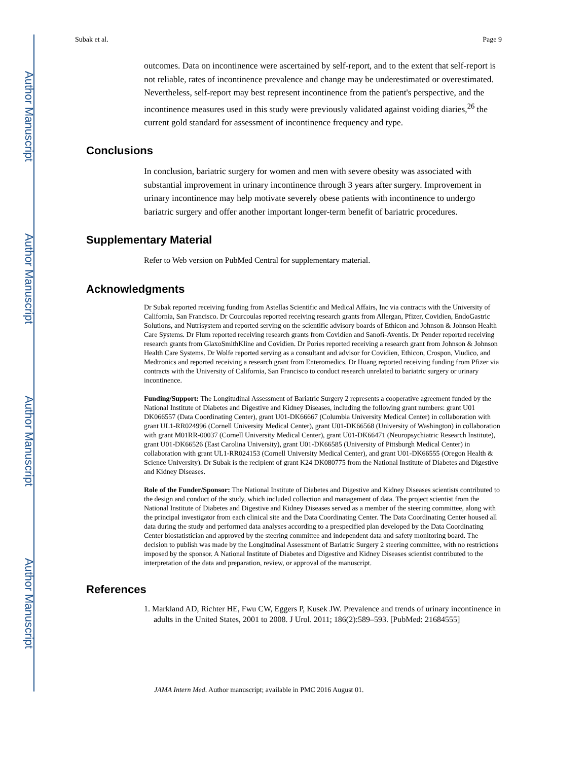Author Manuscript
Author Manuscript
Author Manuscript
Author Manuscript
Subak et al. Page 9
outcomes. Data on incontinence were ascertained by self-report, and to the extent that self-report is not reliable, rates of incontinence prevalence and change may be underestimated or overestimated. Nevertheless, self-report may best represent incontinence from the patient's perspective, and the incontinence measures used in this study were previously validated against voiding diaries,<sup>26</sup> the current gold standard for assessment of incontinence frequency and type.
Conclusions
In conclusion, bariatric surgery for women and men with severe obesity was associated with substantial improvement in urinary incontinence through 3 years after surgery. Improvement in urinary incontinence may help motivate severely obese patients with incontinence to undergo bariatric surgery and offer another important longer-term benefit of bariatric procedures.
Supplementary Material
Refer to Web version on PubMed Central for supplementary material.
Acknowledgments
Dr Subak reported receiving funding from Astellas Scientific and Medical Affairs, Inc via contracts with the University of California, San Francisco. Dr Courcoulas reported receiving research grants from Allergan, Pfizer, Covidien, EndoGastric Solutions, and Nutrisystem and reported serving on the scientific advisory boards of Ethicon and Johnson & Johnson Health Care Systems. Dr Flum reported receiving research grants from Covidien and Sanofi-Aventis. Dr Pender reported receiving research grants from GlaxoSmithKline and Covidien. Dr Pories reported receiving a research grant from Johnson & Johnson Health Care Systems. Dr Wolfe reported serving as a consultant and advisor for Covidien, Ethicon, Crospon, Viudico, and Medtronics and reported receiving a research grant from Enteromedics. Dr Huang reported receiving funding from Pfizer via contracts with the University of California, San Francisco to conduct research unrelated to bariatric surgery or urinary incontinence.
Funding/Support: The Longitudinal Assessment of Bariatric Surgery 2 represents a cooperative agreement funded by the National Institute of Diabetes and Digestive and Kidney Diseases, including the following grant numbers: grant U01 DK066557 (Data Coordinating Center), grant U01-DK66667 (Columbia University Medical Center) in collaboration with grant UL1-RR024996 (Cornell University Medical Center), grant U01-DK66568 (University of Washington) in collaboration with grant M01RR-00037 (Cornell University Medical Center), grant U01-DK66471 (Neuropsychiatric Research Institute), grant U01-DK66526 (East Carolina University), grant U01-DK66585 (University of Pittsburgh Medical Center) in collaboration with grant UL1-RR024153 (Cornell University Medical Center), and grant U01-DK66555 (Oregon Health & Science University). Dr Subak is the recipient of grant K24 DK080775 from the National Institute of Diabetes and Digestive and Kidney Diseases.
Role of the Funder/Sponsor: The National Institute of Diabetes and Digestive and Kidney Diseases scientists contributed to the design and conduct of the study, which included collection and management of data. The project scientist from the National Institute of Diabetes and Digestive and Kidney Diseases served as a member of the steering committee, along with the principal investigator from each clinical site and the Data Coordinating Center. The Data Coordinating Center housed all data during the study and performed data analyses according to a prespecified plan developed by the Data Coordinating Center biostatistician and approved by the steering committee and independent data and safety monitoring board. The decision to publish was made by the Longitudinal Assessment of Bariatric Surgery 2 steering committee, with no restrictions imposed by the sponsor. A National Institute of Diabetes and Digestive and Kidney Diseases scientist contributed to the interpretation of the data and preparation, review, or approval of the manuscript.
References
1. Markland AD, Richter HE, Fwu CW, Eggers P, Kusek JW. Prevalence and trends of urinary incontinence in adults in the United States, 2001 to 2008. J Urol. 2011; 186(2):589–593. [PubMed: 21684555]
JAMA Intern Med. Author manuscript; available in PMC 2016 August 01.